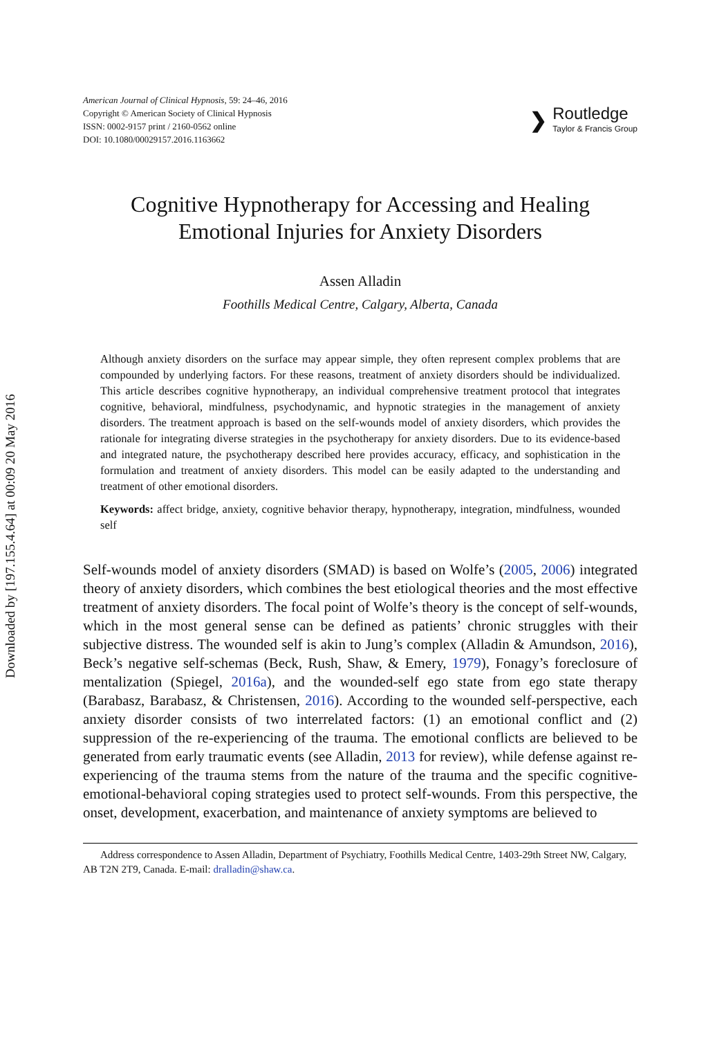Downloaded by [197.155.4.64] at 00:09 20 May 2016
American Journal of Clinical Hypnosis, 59: 24–46, 2016
Copyright © American Society of Clinical Hypnosis
ISSN: 0002-9157 print / 2160-0562 online
DOI: 10.1080/00029157.2016.1163662
❯
Routledge
Taylor & Francis Group
Cognitive Hypnotherapy for Accessing and Healing
Emotional Injuries for Anxiety Disorders
Assen Alladin
Foothills Medical Centre, Calgary, Alberta, Canada
Although anxiety disorders on the surface may appear simple, they often represent complex problems that are compounded by underlying factors. For these reasons, treatment of anxiety disorders should be individualized. This article describes cognitive hypnotherapy, an individual comprehensive treatment protocol that integrates cognitive, behavioral, mindfulness, psychodynamic, and hypnotic strategies in the management of anxiety disorders. The treatment approach is based on the self-wounds model of anxiety disorders, which provides the rationale for integrating diverse strategies in the psychotherapy for anxiety disorders. Due to its evidence-based and integrated nature, the psychotherapy described here provides accuracy, efficacy, and sophistication in the formulation and treatment of anxiety disorders. This model can be easily adapted to the understanding and treatment of other emotional disorders.
Keywords: affect bridge, anxiety, cognitive behavior therapy, hypnotherapy, integration, mindfulness, wounded self
Self-wounds model of anxiety disorders (SMAD) is based on Wolfe’s (2005, 2006) integrated theory of anxiety disorders, which combines the best etiological theories and the most effective treatment of anxiety disorders. The focal point of Wolfe’s theory is the concept of self-wounds, which in the most general sense can be defined as patients’ chronic struggles with their subjective distress. The wounded self is akin to Jung’s complex (Alladin & Amundson, 2016), Beck’s negative self-schemas (Beck, Rush, Shaw, & Emery, 1979), Fonagy’s foreclosure of mentalization (Spiegel, 2016a), and the wounded-self ego state from ego state therapy (Barabasz, Barabasz, & Christensen, 2016). According to the wounded self-perspective, each anxiety disorder consists of two interrelated factors: (1) an emotional conflict and (2) suppression of the re-experiencing of the trauma. The emotional conflicts are believed to be generated from early traumatic events (see Alladin, 2013 for review), while defense against re-experiencing of the trauma stems from the nature of the trauma and the specific cognitive-emotional-behavioral coping strategies used to protect self-wounds. From this perspective, the onset, development, exacerbation, and maintenance of anxiety symptoms are believed to
Address correspondence to Assen Alladin, Department of Psychiatry, Foothills Medical Centre, 1403-29th Street NW, Calgary, AB T2N 2T9, Canada. E-mail: dralladin@shaw.ca.